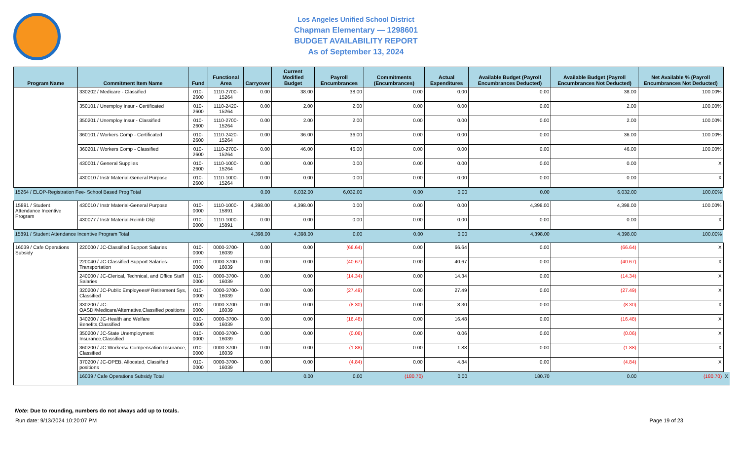Los Angeles Unified School District
Chapman Elementary — 1298601
BUDGET AVAILABILITY REPORT
As of September 13, 2024
| Program Name | Commitment Item Name | Fund | Functional Area | Carryover | Current Modified Budget | Payroll Encumbrances | Commitments (Encumbrances) | Actual Expenditures | Available Budget (Payroll Encumbrances Deducted) | Available Budget (Payroll Encumbrances Not Deducted) | Net Available % (Payroll Encumbrances Not Deducted) | |
| --- | --- | --- | --- | --- | --- | --- | --- | --- | --- | --- | --- | --- |
| | 330202 / Medicare - Classified | 010-2600 | 1110-2700-15264 | 0.00 | 38.00 | 38.00 | 0.00 | 0.00 | 0.00 | 38.00 | 100.00% | |
| | 350101 / Unemploy Insur - Certificated | 010-2600 | 1110-2420-15264 | 0.00 | 2.00 | 2.00 | 0.00 | 0.00 | 0.00 | 2.00 | 100.00% | |
| | 350201 / Unemploy Insur - Classified | 010-2600 | 1110-2700-15264 | 0.00 | 2.00 | 2.00 | 0.00 | 0.00 | 0.00 | 2.00 | 100.00% | |
| | 360101 / Workers Comp - Certificated | 010-2600 | 1110-2420-15264 | 0.00 | 36.00 | 36.00 | 0.00 | 0.00 | 0.00 | 36.00 | 100.00% | |
| | 360201 / Workers Comp - Classified | 010-2600 | 1110-2700-15264 | 0.00 | 46.00 | 46.00 | 0.00 | 0.00 | 0.00 | 46.00 | 100.00% | |
| | 430001 / General Supplies | 010-2600 | 1110-1000-15264 | 0.00 | 0.00 | 0.00 | 0.00 | 0.00 | 0.00 | 0.00 | X | |
| | 430010 / Instr Material-General Purpose | 010-2600 | 1110-1000-15264 | 0.00 | 0.00 | 0.00 | 0.00 | 0.00 | 0.00 | 0.00 | X | |
| 15264 / ELOP-Registration Fee- School Based Prog Total | | | | 0.00 | 6,032.00 | 6,032.00 | 0.00 | 0.00 | 0.00 | 6,032.00 | 100.00% | |
| 15891 / Student Attendance Incentive Program | 430010 / Instr Material-General Purpose | 010-0000 | 1110-1000-15891 | 4,398.00 | 4,398.00 | 0.00 | 0.00 | 0.00 | 4,398.00 | 4,398.00 | 100.00% | |
| | 430077 / Instr Material-Reimb Objt | 010-0000 | 1110-1000-15891 | 0.00 | 0.00 | 0.00 | 0.00 | 0.00 | 0.00 | 0.00 | X | |
| 15891 / Student Attendance Incentive Program Total | | | | 4,398.00 | 4,398.00 | 0.00 | 0.00 | 0.00 | 4,398.00 | 4,398.00 | 100.00% | |
| 16039 / Cafe Operations Subsidy | 220000 / JC-Classified Support Salaries | 010-0000 | 0000-3700-16039 | 0.00 | 0.00 | (66.64) | 0.00 | 66.64 | 0.00 | (66.64) | X | |
| | 220040 / JC-Classified Support Salaries-Transportation | 010-0000 | 0000-3700-16039 | 0.00 | 0.00 | (40.67) | 0.00 | 40.67 | 0.00 | (40.67) | X | |
| | 240000 / JC-Clerical, Technical, and Office Staff Salaries | 010-0000 | 0000-3700-16039 | 0.00 | 0.00 | (14.34) | 0.00 | 14.34 | 0.00 | (14.34) | X | |
| | 320200 / JC-Public Employees# Retirement Sys, Classified | 010-0000 | 0000-3700-16039 | 0.00 | 0.00 | (27.49) | 0.00 | 27.49 | 0.00 | (27.49) | X | |
| | 330200 / JC-OASDI/Medicare/Alternative,Classified positions | 010-0000 | 0000-3700-16039 | 0.00 | 0.00 | (8.30) | 0.00 | 8.30 | 0.00 | (8.30) | X | |
| | 340200 / JC-Health and Welfare Benefits,Classified | 010-0000 | 0000-3700-16039 | 0.00 | 0.00 | (16.48) | 0.00 | 16.48 | 0.00 | (16.48) | X | |
| | 350200 / JC-State Unemployment Insurance,Classified | 010-0000 | 0000-3700-16039 | 0.00 | 0.00 | (0.06) | 0.00 | 0.06 | 0.00 | (0.06) | X | |
| | 360200 / JC-Workers# Compensation Insurance, Classified | 010-0000 | 0000-3700-16039 | 0.00 | 0.00 | (1.88) | 0.00 | 1.88 | 0.00 | (1.88) | X | |
| | 370200 / JC-OPEB, Allocated, Classified positions | 010-0000 | 0000-3700-16039 | 0.00 | 0.00 | (4.84) | 0.00 | 4.84 | 0.00 | (4.84) | X | |
| | 16039 / Cafe Operations Subsidy Total | | | | 0.00 | 0.00 | (180.70) | 0.00 | 180.70 | 0.00 | (180.70) | X |
Note: Due to rounding, numbers do not always add up to totals.
Run date: 9/13/2024 10:20:07 PM Page 19 of 23